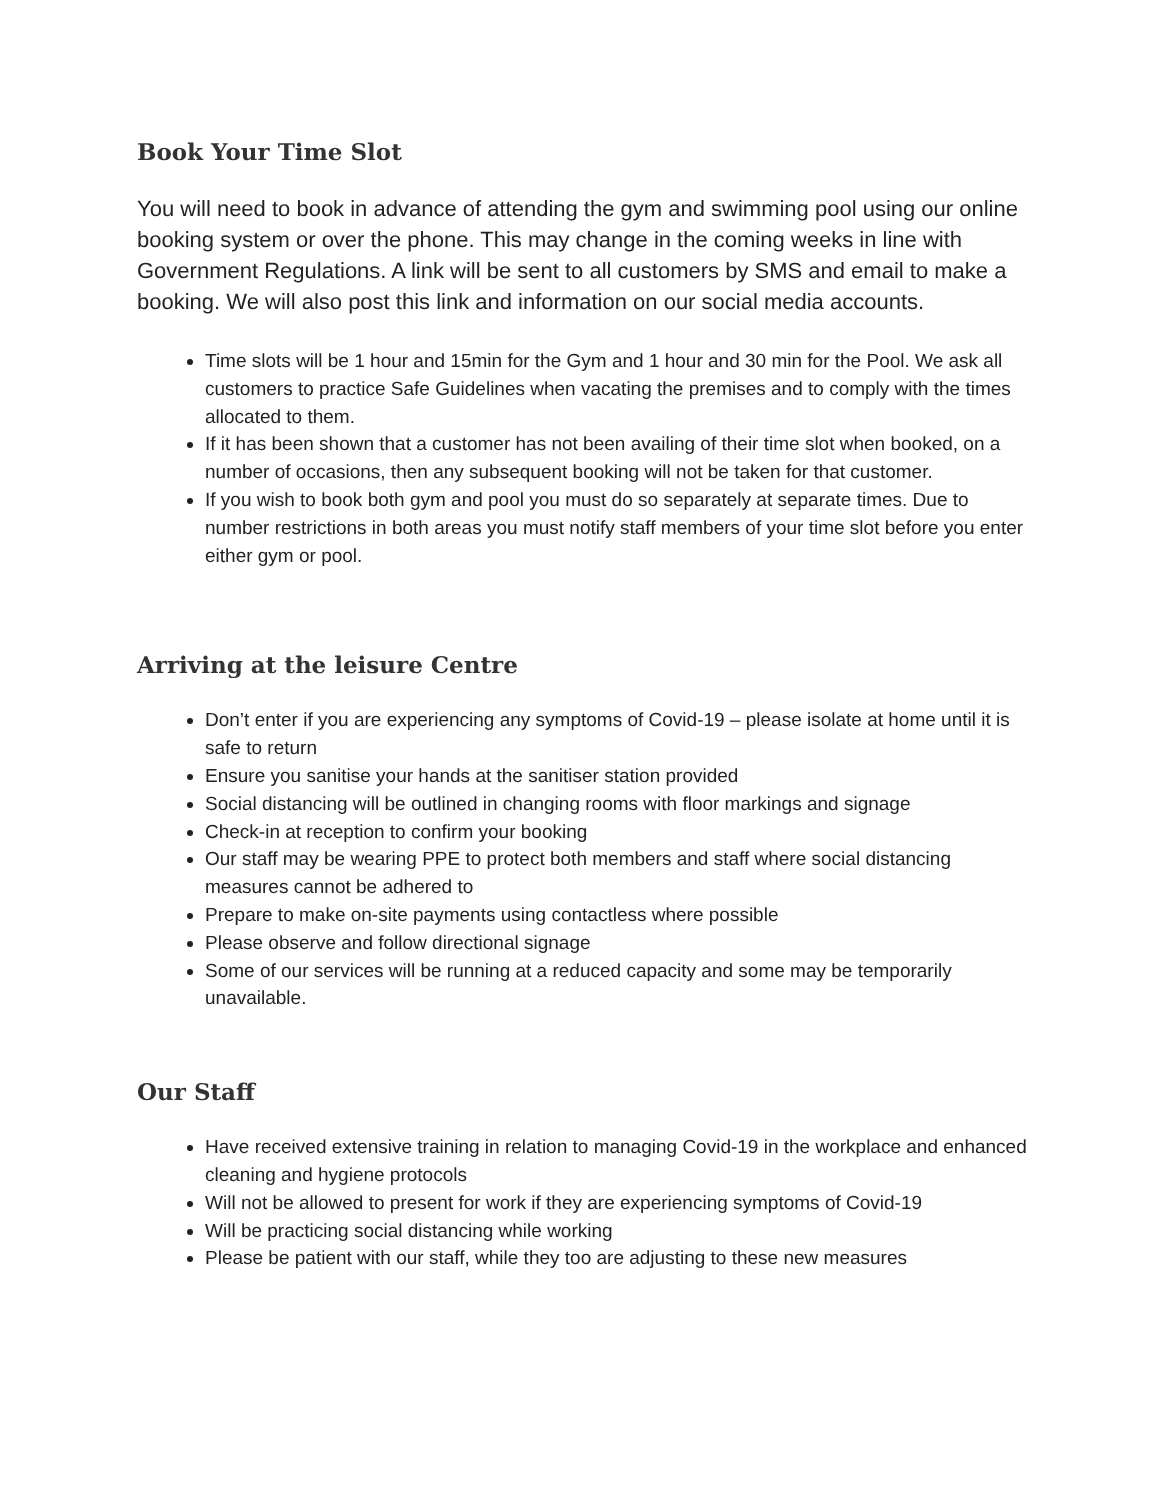Book Your Time Slot
You will need to book in advance of attending the gym and swimming pool using our online booking system or over the phone. This may change in the coming weeks in line with Government Regulations. A link will be sent to all customers by SMS and email to make a booking. We will also post this link and information on our social media accounts.
Time slots will be 1 hour and 15min for the Gym and 1 hour and 30 min for the Pool. We ask all customers to practice Safe Guidelines when vacating the premises and to comply with the times allocated to them.
If it has been shown that a customer has not been availing of their time slot when booked, on a number of occasions, then any subsequent booking will not be taken for that customer.
If you wish to book both gym and pool you must do so separately at separate times. Due to number restrictions in both areas you must notify staff members of your time slot before you enter either gym or pool.
Arriving at the leisure Centre
Don’t enter if you are experiencing any symptoms of Covid-19 – please isolate at home until it is safe to return
Ensure you sanitise your hands at the sanitiser station provided
Social distancing will be outlined in changing rooms with floor markings and signage
Check-in at reception to confirm your booking
Our staff may be wearing PPE to protect both members and staff where social distancing measures cannot be adhered to
Prepare to make on-site payments using contactless where possible
Please observe and follow directional signage
Some of our services will be running at a reduced capacity and some may be temporarily unavailable.
Our Staff
Have received extensive training in relation to managing Covid-19 in the workplace and enhanced cleaning and hygiene protocols
Will not be allowed to present for work if they are experiencing symptoms of Covid-19
Will be practicing social distancing while working
Please be patient with our staff, while they too are adjusting to these new measures